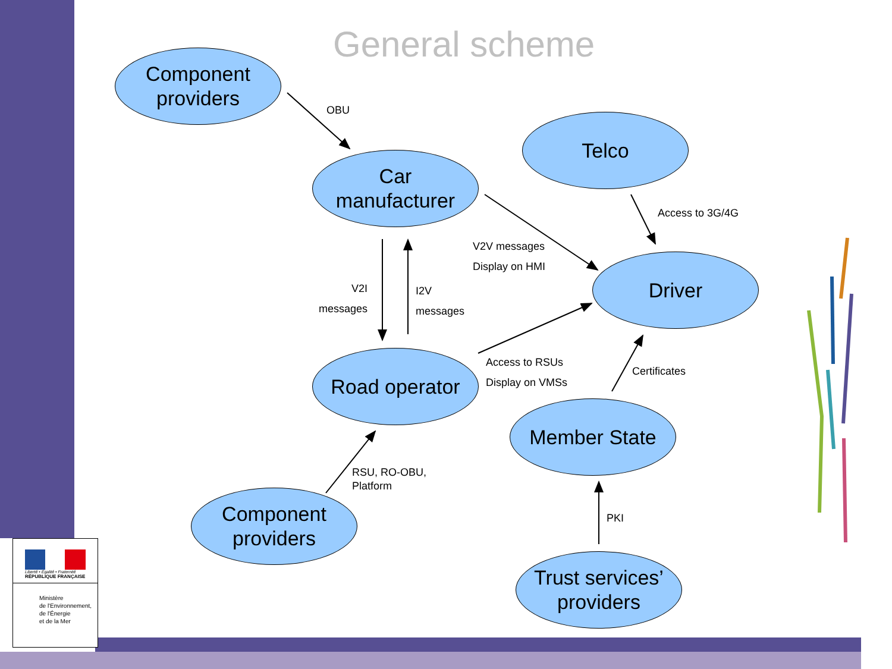General scheme
Component
providers
Car
manufacturer
Telco
Driver
Road operator
Member State
Component
providers
Trust services’
providers
OBU
Access to 3G/4G
V2V messages
Display on HMI
V2I
messages
I2V
messages
Access to RSUs
Display on VMSs
Certificates
RSU, RO-OBU,
Platform
PKI
Liberté • Égalité • Fraternité
RÉPUBLIQUE FRANÇAISE
Ministère
de l'Environnement,
de l'Énergie
et de la Mer